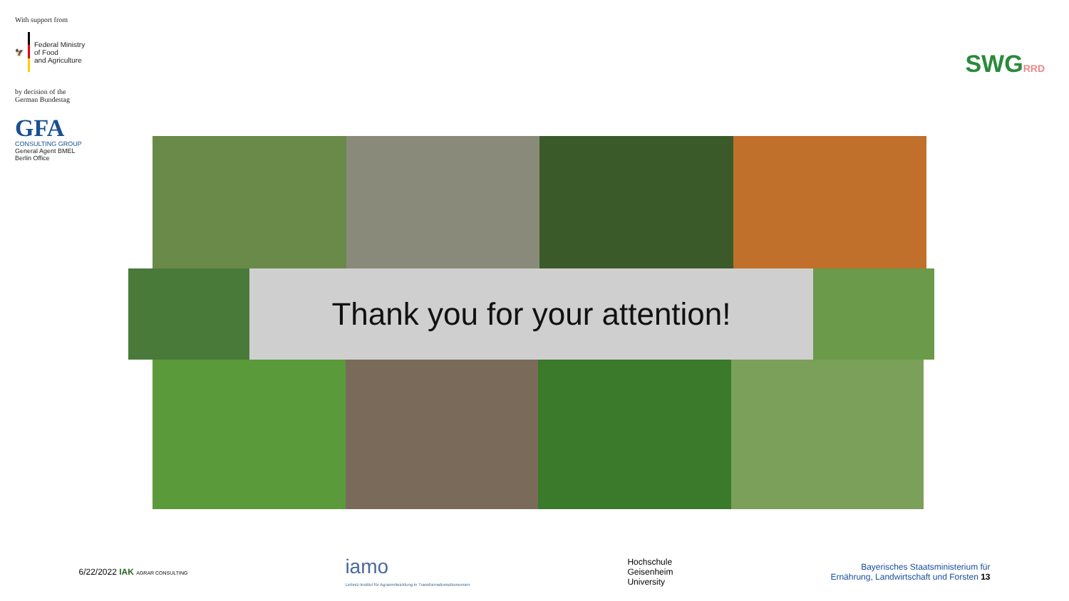With support from
🦅
Federal Ministry
of Food
and Agriculture
by decision of the
German Bundestag
GFA
CONSULTING GROUP
General Agent BMEL
Berlin Office
SWGRRD
Thank you for your attention!
6/22/2022 IAK AGRAR CONSULTING
iamo
Leibniz-Institut für Agrarentwicklung in Transformationsökonomien
Hochschule
Geisenheim
University
Bayerisches Staatsministerium für
Ernährung, Landwirtschaft und Forsten 13